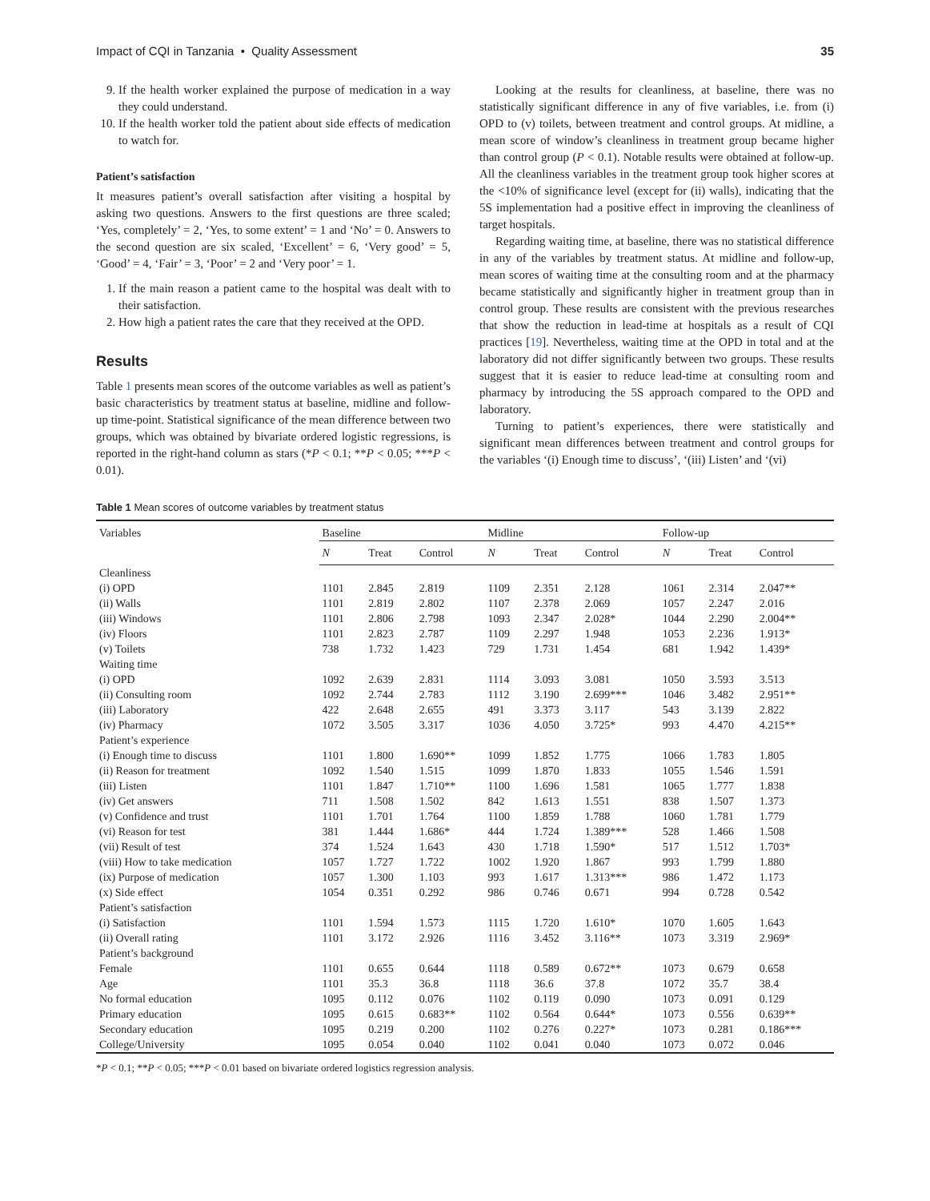Impact of CQI in Tanzania • Quality Assessment 35
9. If the health worker explained the purpose of medication in a way they could understand.
10. If the health worker told the patient about side effects of medication to watch for.
Patient’s satisfaction
It measures patient’s overall satisfaction after visiting a hospital by asking two questions. Answers to the first questions are three scaled; ‘Yes, completely’ = 2, ‘Yes, to some extent’ = 1 and ‘No’ = 0. Answers to the second question are six scaled, ‘Excellent’ = 6, ‘Very good’ = 5, ‘Good’ = 4, ‘Fair’ = 3, ‘Poor’ = 2 and ‘Very poor’ = 1.
1. If the main reason a patient came to the hospital was dealt with to their satisfaction.
2. How high a patient rates the care that they received at the OPD.
Results
Table 1 presents mean scores of the outcome variables as well as patient’s basic characteristics by treatment status at baseline, midline and follow-up time-point. Statistical significance of the mean difference between two groups, which was obtained by bivariate ordered logistic regressions, is reported in the right-hand column as stars (*P < 0.1; **P < 0.05; ***P < 0.01).
Looking at the results for cleanliness, at baseline, there was no statistically significant difference in any of five variables, i.e. from (i) OPD to (v) toilets, between treatment and control groups. At midline, a mean score of window’s cleanliness in treatment group became higher than control group (P < 0.1). Notable results were obtained at follow-up. All the cleanliness variables in the treatment group took higher scores at the <10% of significance level (except for (ii) walls), indicating that the 5S implementation had a positive effect in improving the cleanliness of target hospitals.
Regarding waiting time, at baseline, there was no statistical difference in any of the variables by treatment status. At midline and follow-up, mean scores of waiting time at the consulting room and at the pharmacy became statistically and significantly higher in treatment group than in control group. These results are consistent with the previous researches that show the reduction in lead-time at hospitals as a result of CQI practices [19]. Nevertheless, waiting time at the OPD in total and at the laboratory did not differ significantly between two groups. These results suggest that it is easier to reduce lead-time at consulting room and pharmacy by introducing the 5S approach compared to the OPD and laboratory.
Turning to patient’s experiences, there were statistically and significant mean differences between treatment and control groups for the variables ‘(i) Enough time to discuss’, ‘(iii) Listen’ and ‘(vi)
Table 1 Mean scores of outcome variables by treatment status
| Variables | Baseline | | | Midline | | | Follow-up | | |
| --- | --- | --- | --- | --- | --- | --- | --- | --- | --- |
| | N | Treat | Control | N | Treat | Control | N | Treat | Control |
| Cleanliness | | | | | | | | | |
| (i) OPD | 1101 | 2.845 | 2.819 | 1109 | 2.351 | 2.128 | 1061 | 2.314 | 2.047** |
| (ii) Walls | 1101 | 2.819 | 2.802 | 1107 | 2.378 | 2.069 | 1057 | 2.247 | 2.016 |
| (iii) Windows | 1101 | 2.806 | 2.798 | 1093 | 2.347 | 2.028* | 1044 | 2.290 | 2.004** |
| (iv) Floors | 1101 | 2.823 | 2.787 | 1109 | 2.297 | 1.948 | 1053 | 2.236 | 1.913* |
| (v) Toilets | 738 | 1.732 | 1.423 | 729 | 1.731 | 1.454 | 681 | 1.942 | 1.439* |
| Waiting time | | | | | | | | | |
| (i) OPD | 1092 | 2.639 | 2.831 | 1114 | 3.093 | 3.081 | 1050 | 3.593 | 3.513 |
| (ii) Consulting room | 1092 | 2.744 | 2.783 | 1112 | 3.190 | 2.699*** | 1046 | 3.482 | 2.951** |
| (iii) Laboratory | 422 | 2.648 | 2.655 | 491 | 3.373 | 3.117 | 543 | 3.139 | 2.822 |
| (iv) Pharmacy | 1072 | 3.505 | 3.317 | 1036 | 4.050 | 3.725* | 993 | 4.470 | 4.215** |
| Patient’s experience | | | | | | | | | |
| (i) Enough time to discuss | 1101 | 1.800 | 1.690** | 1099 | 1.852 | 1.775 | 1066 | 1.783 | 1.805 |
| (ii) Reason for treatment | 1092 | 1.540 | 1.515 | 1099 | 1.870 | 1.833 | 1055 | 1.546 | 1.591 |
| (iii) Listen | 1101 | 1.847 | 1.710** | 1100 | 1.696 | 1.581 | 1065 | 1.777 | 1.838 |
| (iv) Get answers | 711 | 1.508 | 1.502 | 842 | 1.613 | 1.551 | 838 | 1.507 | 1.373 |
| (v) Confidence and trust | 1101 | 1.701 | 1.764 | 1100 | 1.859 | 1.788 | 1060 | 1.781 | 1.779 |
| (vi) Reason for test | 381 | 1.444 | 1.686* | 444 | 1.724 | 1.389*** | 528 | 1.466 | 1.508 |
| (vii) Result of test | 374 | 1.524 | 1.643 | 430 | 1.718 | 1.590* | 517 | 1.512 | 1.703* |
| (viii) How to take medication | 1057 | 1.727 | 1.722 | 1002 | 1.920 | 1.867 | 993 | 1.799 | 1.880 |
| (ix) Purpose of medication | 1057 | 1.300 | 1.103 | 993 | 1.617 | 1.313*** | 986 | 1.472 | 1.173 |
| (x) Side effect | 1054 | 0.351 | 0.292 | 986 | 0.746 | 0.671 | 994 | 0.728 | 0.542 |
| Patient’s satisfaction | | | | | | | | | |
| (i) Satisfaction | 1101 | 1.594 | 1.573 | 1115 | 1.720 | 1.610* | 1070 | 1.605 | 1.643 |
| (ii) Overall rating | 1101 | 3.172 | 2.926 | 1116 | 3.452 | 3.116** | 1073 | 3.319 | 2.969* |
| Patient’s background | | | | | | | | | |
| Female | 1101 | 0.655 | 0.644 | 1118 | 0.589 | 0.672** | 1073 | 0.679 | 0.658 |
| Age | 1101 | 35.3 | 36.8 | 1118 | 36.6 | 37.8 | 1072 | 35.7 | 38.4 |
| No formal education | 1095 | 0.112 | 0.076 | 1102 | 0.119 | 0.090 | 1073 | 0.091 | 0.129 |
| Primary education | 1095 | 0.615 | 0.683** | 1102 | 0.564 | 0.644* | 1073 | 0.556 | 0.639** |
| Secondary education | 1095 | 0.219 | 0.200 | 1102 | 0.276 | 0.227* | 1073 | 0.281 | 0.186*** |
| College/University | 1095 | 0.054 | 0.040 | 1102 | 0.041 | 0.040 | 1073 | 0.072 | 0.046 |
*P < 0.1; **P < 0.05; ***P < 0.01 based on bivariate ordered logistics regression analysis.